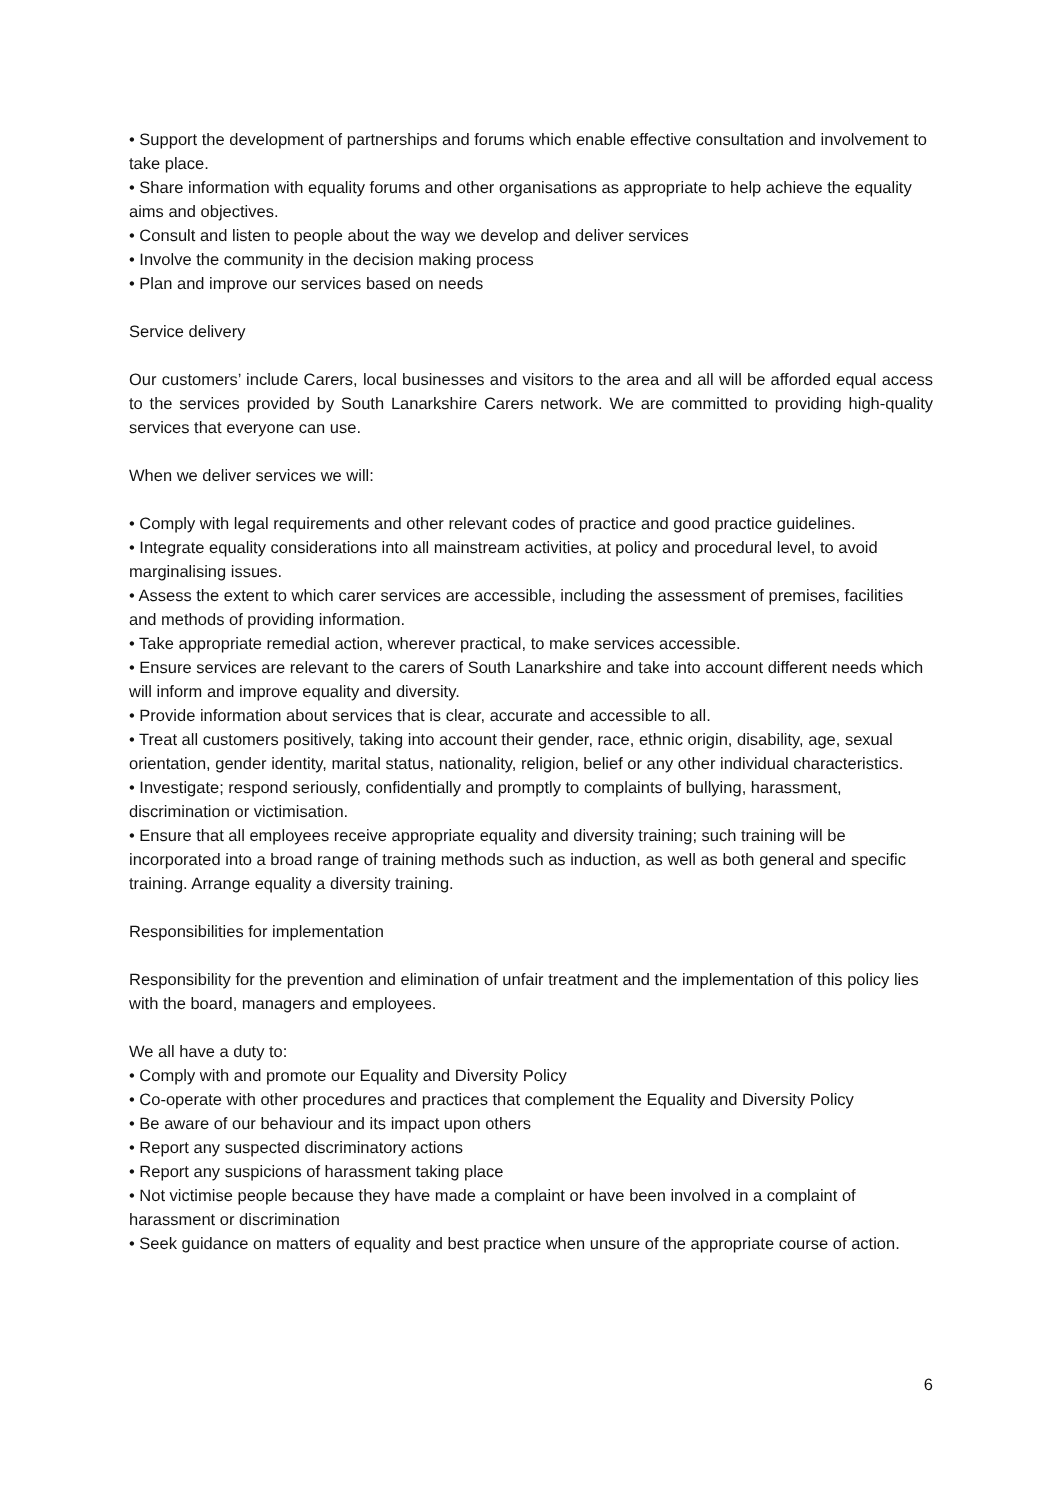• Support the development of partnerships and forums which enable effective consultation and involvement to take place.
• Share information with equality forums and other organisations as appropriate to help achieve the equality aims and objectives.
• Consult and listen to people about the way we develop and deliver services
• Involve the community in the decision making process
• Plan and improve our services based on needs
Service delivery
Our customers’ include Carers, local businesses and visitors to the area and all will be afforded equal access to the services provided by South Lanarkshire Carers network. We are committed to providing high-quality services that everyone can use.
When we deliver services we will:
• Comply with legal requirements and other relevant codes of practice and good practice guidelines.
• Integrate equality considerations into all mainstream activities, at policy and procedural level, to avoid marginalising issues.
• Assess the extent to which carer services are accessible, including the assessment of premises, facilities and methods of providing information.
• Take appropriate remedial action, wherever practical, to make services accessible.
• Ensure services are relevant to the carers of South Lanarkshire and take into account different needs which will inform and improve equality and diversity.
• Provide information about services that is clear, accurate and accessible to all.
• Treat all customers positively, taking into account their gender, race, ethnic origin, disability, age, sexual orientation, gender identity, marital status, nationality, religion, belief or any other individual characteristics.
• Investigate; respond seriously, confidentially and promptly to complaints of bullying, harassment, discrimination or victimisation.
• Ensure that all employees receive appropriate equality and diversity training; such training will be incorporated into a broad range of training methods such as induction, as well as both general and specific training. Arrange equality a diversity training.
Responsibilities for implementation
Responsibility for the prevention and elimination of unfair treatment and the implementation of this policy lies with the board, managers and employees.
We all have a duty to:
• Comply with and promote our Equality and Diversity Policy
• Co-operate with other procedures and practices that complement the Equality and Diversity Policy
• Be aware of our behaviour and its impact upon others
• Report any suspected discriminatory actions
• Report any suspicions of harassment taking place
• Not victimise people because they have made a complaint or have been involved in a complaint of harassment or discrimination
• Seek guidance on matters of equality and best practice when unsure of the appropriate course of action.
6